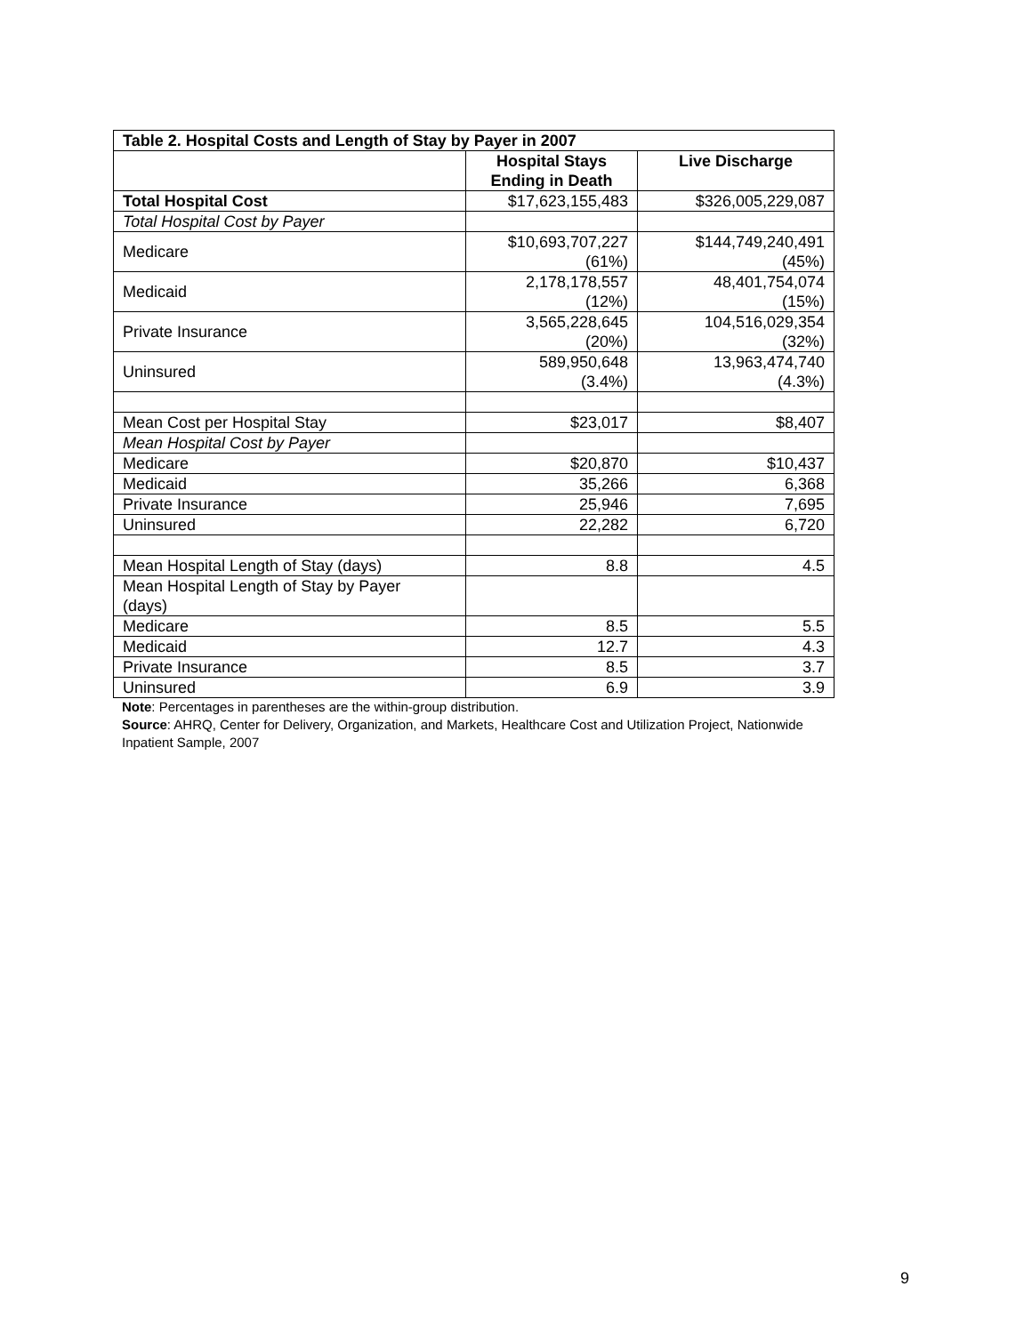| Table 2. Hospital Costs and Length of Stay by Payer in 2007 | | |
| --- | --- | --- |
| | Hospital Stays Ending in Death | Live Discharge |
| Total Hospital Cost | $17,623,155,483 | $326,005,229,087 |
| Total Hospital Cost by Payer | | |
| Medicare | $10,693,707,227 (61%) | $144,749,240,491 (45%) |
| Medicaid | 2,178,178,557 (12%) | 48,401,754,074 (15%) |
| Private Insurance | 3,565,228,645 (20%) | 104,516,029,354 (32%) |
| Uninsured | 589,950,648 (3.4%) | 13,963,474,740 (4.3%) |
| Mean Cost per Hospital Stay | $23,017 | $8,407 |
| Mean Hospital Cost by Payer | | |
| Medicare | $20,870 | $10,437 |
| Medicaid | 35,266 | 6,368 |
| Private Insurance | 25,946 | 7,695 |
| Uninsured | 22,282 | 6,720 |
| Mean Hospital Length of Stay (days) | 8.8 | 4.5 |
| Mean Hospital Length of Stay by Payer (days) | | |
| Medicare | 8.5 | 5.5 |
| Medicaid | 12.7 | 4.3 |
| Private Insurance | 8.5 | 3.7 |
| Uninsured | 6.9 | 3.9 |
Note: Percentages in parentheses are the within-group distribution.
Source: AHRQ, Center for Delivery, Organization, and Markets, Healthcare Cost and Utilization Project, Nationwide Inpatient Sample, 2007
9